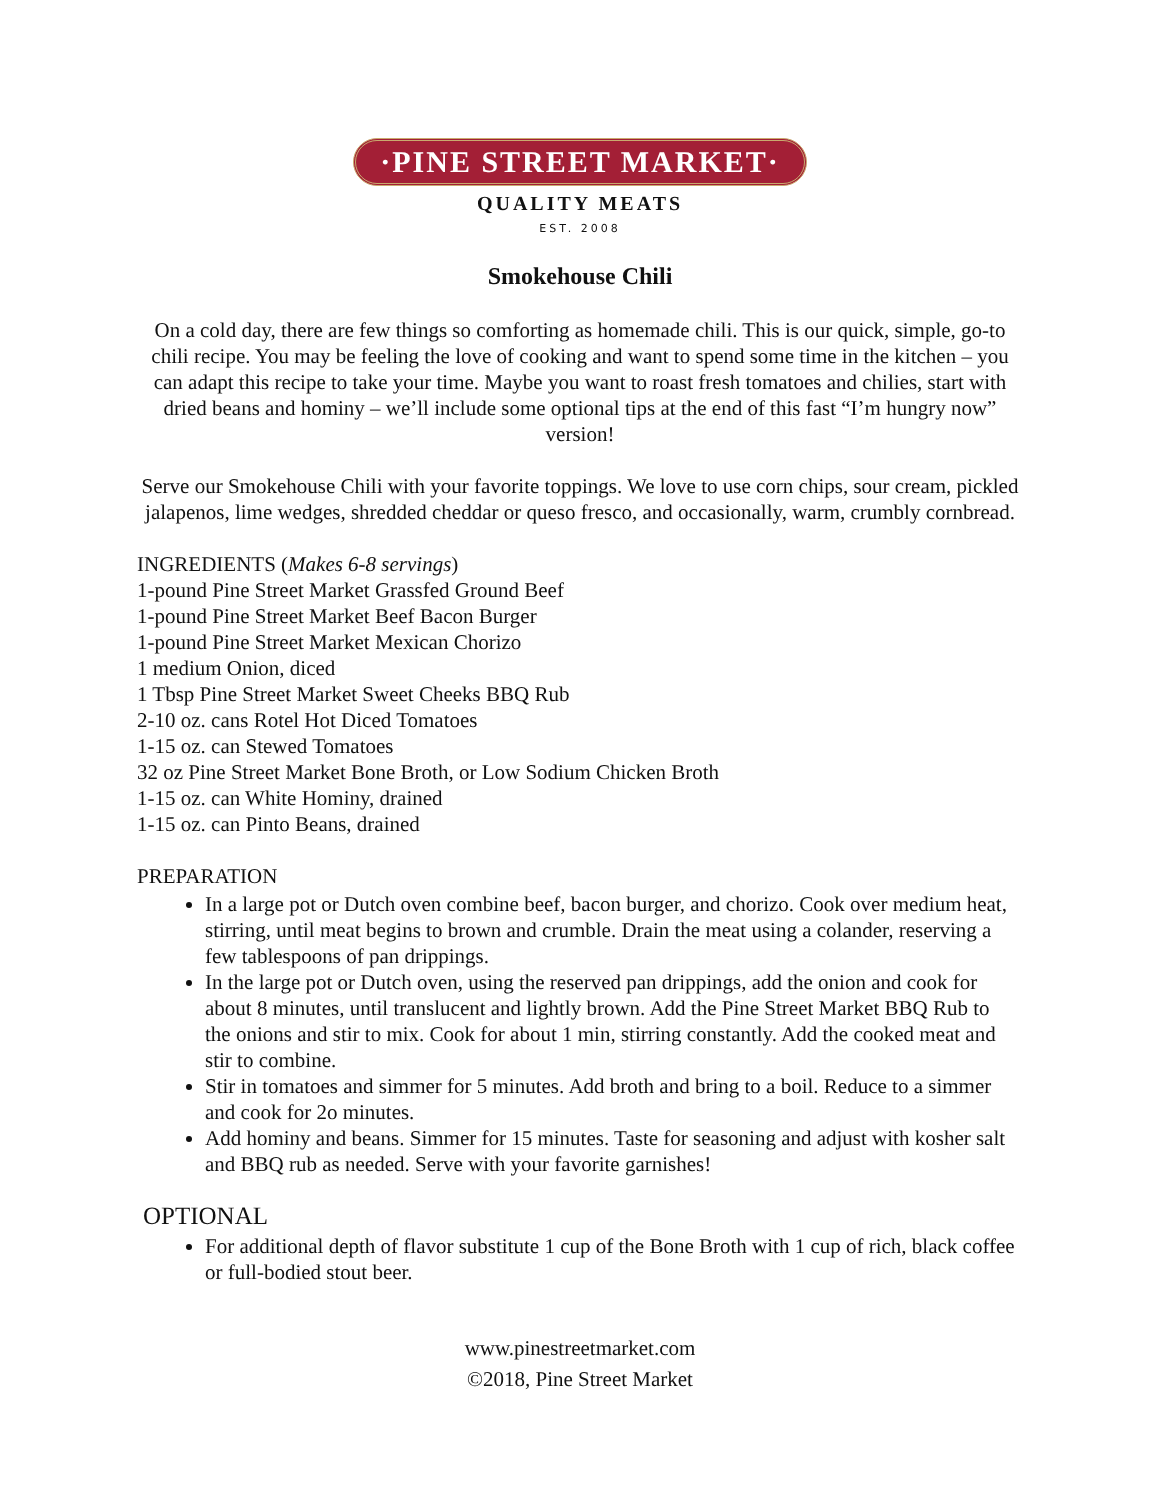·PINE STREET MARKET·
QUALITY MEATS
EST. 2008
Smokehouse Chili
On a cold day, there are few things so comforting as homemade chili. This is our quick, simple, go-to chili recipe. You may be feeling the love of cooking and want to spend some time in the kitchen – you can adapt this recipe to take your time. Maybe you want to roast fresh tomatoes and chilies, start with dried beans and hominy – we’ll include some optional tips at the end of this fast “I’m hungry now” version!
Serve our Smokehouse Chili with your favorite toppings. We love to use corn chips, sour cream, pickled jalapenos, lime wedges, shredded cheddar or queso fresco, and occasionally, warm, crumbly cornbread.
INGREDIENTS (Makes 6-8 servings)
1-pound Pine Street Market Grassfed Ground Beef
1-pound Pine Street Market Beef Bacon Burger
1-pound Pine Street Market Mexican Chorizo
1 medium Onion, diced
1 Tbsp Pine Street Market Sweet Cheeks BBQ Rub
2-10 oz. cans Rotel Hot Diced Tomatoes
1-15 oz. can Stewed Tomatoes
32 oz Pine Street Market Bone Broth, or Low Sodium Chicken Broth
1-15 oz. can White Hominy, drained
1-15 oz. can Pinto Beans, drained
PREPARATION
In a large pot or Dutch oven combine beef, bacon burger, and chorizo. Cook over medium heat, stirring, until meat begins to brown and crumble. Drain the meat using a colander, reserving a few tablespoons of pan drippings.
In the large pot or Dutch oven, using the reserved pan drippings, add the onion and cook for about 8 minutes, until translucent and lightly brown. Add the Pine Street Market BBQ Rub to the onions and stir to mix. Cook for about 1 min, stirring constantly. Add the cooked meat and stir to combine.
Stir in tomatoes and simmer for 5 minutes. Add broth and bring to a boil. Reduce to a simmer and cook for 2o minutes.
Add hominy and beans. Simmer for 15 minutes. Taste for seasoning and adjust with kosher salt and BBQ rub as needed. Serve with your favorite garnishes!
OPTIONAL
For additional depth of flavor substitute 1 cup of the Bone Broth with 1 cup of rich, black coffee or full-bodied stout beer.
www.pinestreetmarket.com
©2018, Pine Street Market